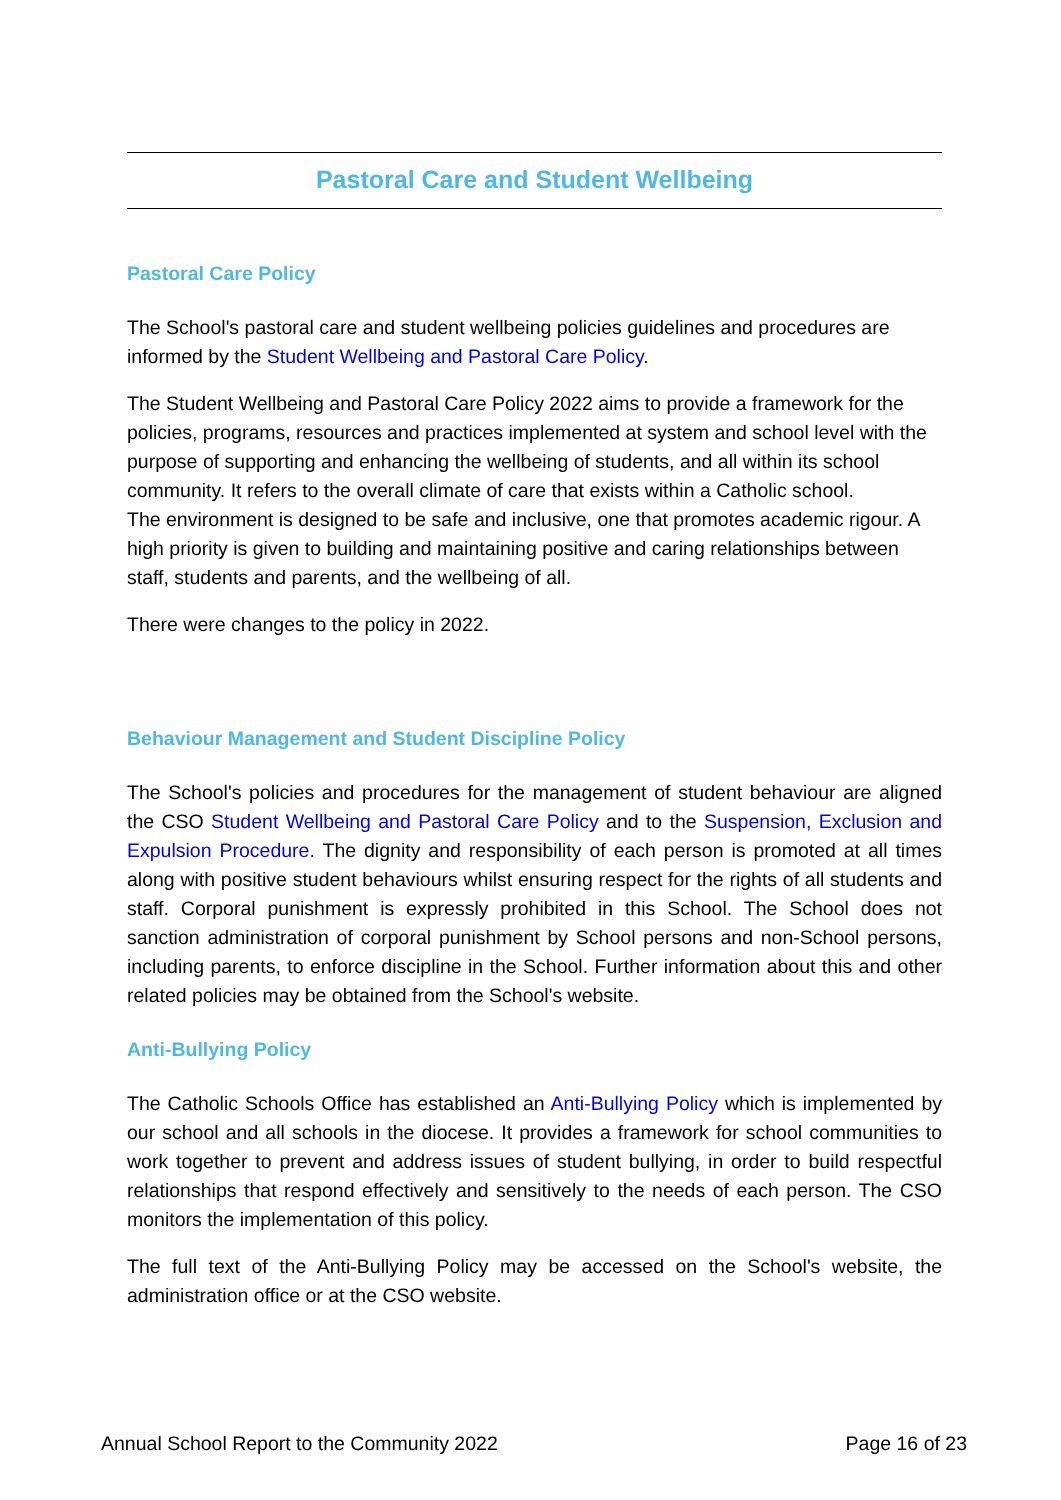Pastoral Care and Student Wellbeing
Pastoral Care Policy
The School's pastoral care and student wellbeing policies guidelines and procedures are informed by the Student Wellbeing and Pastoral Care Policy.
The Student Wellbeing and Pastoral Care Policy 2022 aims to provide a framework for the policies, programs, resources and practices implemented at system and school level with the purpose of supporting and enhancing the wellbeing of students, and all within its school community. It refers to the overall climate of care that exists within a Catholic school.
The environment is designed to be safe and inclusive, one that promotes academic rigour. A high priority is given to building and maintaining positive and caring relationships between staff, students and parents, and the wellbeing of all.
There were changes to the policy in 2022.
Behaviour Management and Student Discipline Policy
The School's policies and procedures for the management of student behaviour are aligned the CSO Student Wellbeing and Pastoral Care Policy and to the Suspension, Exclusion and Expulsion Procedure. The dignity and responsibility of each person is promoted at all times along with positive student behaviours whilst ensuring respect for the rights of all students and staff. Corporal punishment is expressly prohibited in this School. The School does not sanction administration of corporal punishment by School persons and non-School persons, including parents, to enforce discipline in the School. Further information about this and other related policies may be obtained from the School's website.
Anti-Bullying Policy
The Catholic Schools Office has established an Anti-Bullying Policy which is implemented by our school and all schools in the diocese. It provides a framework for school communities to work together to prevent and address issues of student bullying, in order to build respectful relationships that respond effectively and sensitively to the needs of each person. The CSO monitors the implementation of this policy.
The full text of the Anti-Bullying Policy may be accessed on the School's website, the administration office or at the CSO website.
Annual School Report to the Community 2022 Page 16 of 23